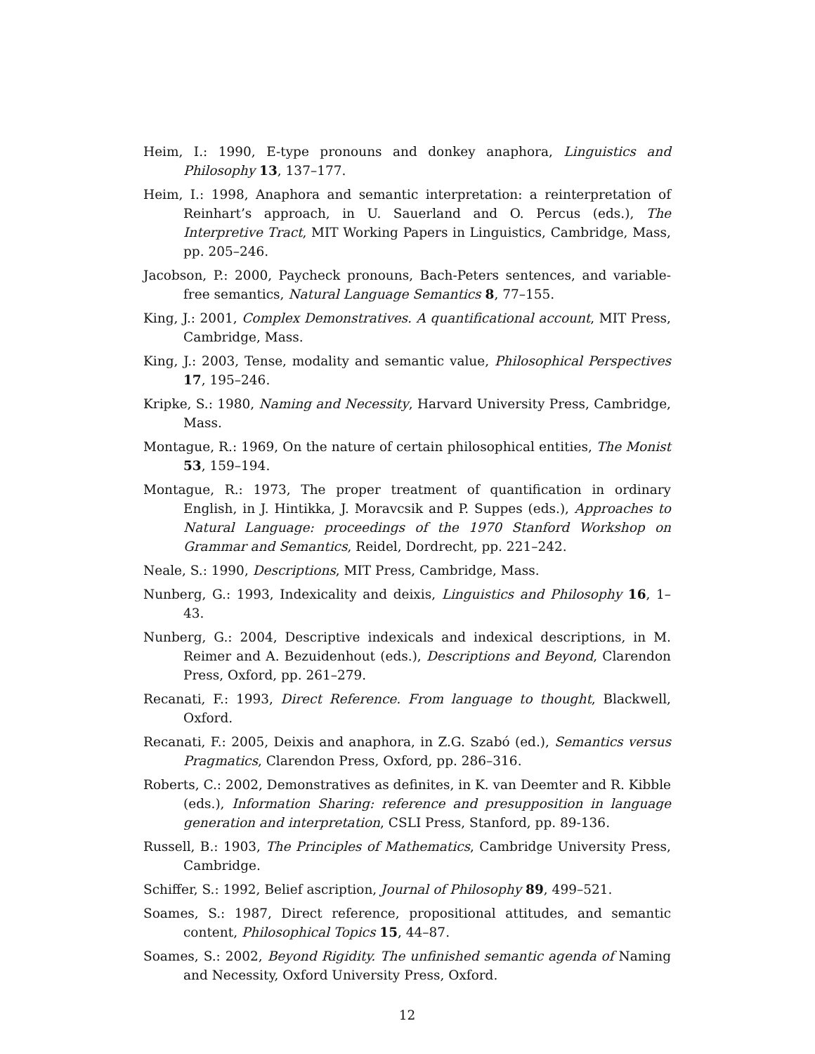Heim, I.: 1990, E-type pronouns and donkey anaphora, Linguistics and Philosophy 13, 137–177.
Heim, I.: 1998, Anaphora and semantic interpretation: a reinterpretation of Reinhart’s approach, in U. Sauerland and O. Percus (eds.), The Interpretive Tract, MIT Working Papers in Linguistics, Cambridge, Mass, pp. 205–246.
Jacobson, P.: 2000, Paycheck pronouns, Bach-Peters sentences, and variable-free semantics, Natural Language Semantics 8, 77–155.
King, J.: 2001, Complex Demonstratives. A quantificational account, MIT Press, Cambridge, Mass.
King, J.: 2003, Tense, modality and semantic value, Philosophical Perspectives 17, 195–246.
Kripke, S.: 1980, Naming and Necessity, Harvard University Press, Cambridge, Mass.
Montague, R.: 1969, On the nature of certain philosophical entities, The Monist 53, 159–194.
Montague, R.: 1973, The proper treatment of quantification in ordinary English, in J. Hintikka, J. Moravcsik and P. Suppes (eds.), Approaches to Natural Language: proceedings of the 1970 Stanford Workshop on Grammar and Semantics, Reidel, Dordrecht, pp. 221–242.
Neale, S.: 1990, Descriptions, MIT Press, Cambridge, Mass.
Nunberg, G.: 1993, Indexicality and deixis, Linguistics and Philosophy 16, 1–43.
Nunberg, G.: 2004, Descriptive indexicals and indexical descriptions, in M. Reimer and A. Bezuidenhout (eds.), Descriptions and Beyond, Clarendon Press, Oxford, pp. 261–279.
Recanati, F.: 1993, Direct Reference. From language to thought, Blackwell, Oxford.
Recanati, F.: 2005, Deixis and anaphora, in Z.G. Szabó (ed.), Semantics versus Pragmatics, Clarendon Press, Oxford, pp. 286–316.
Roberts, C.: 2002, Demonstratives as definites, in K. van Deemter and R. Kibble (eds.), Information Sharing: reference and presupposition in language generation and interpretation, CSLI Press, Stanford, pp. 89-136.
Russell, B.: 1903, The Principles of Mathematics, Cambridge University Press, Cambridge.
Schiffer, S.: 1992, Belief ascription, Journal of Philosophy 89, 499–521.
Soames, S.: 1987, Direct reference, propositional attitudes, and semantic content, Philosophical Topics 15, 44–87.
Soames, S.: 2002, Beyond Rigidity. The unfinished semantic agenda of Naming and Necessity, Oxford University Press, Oxford.
12